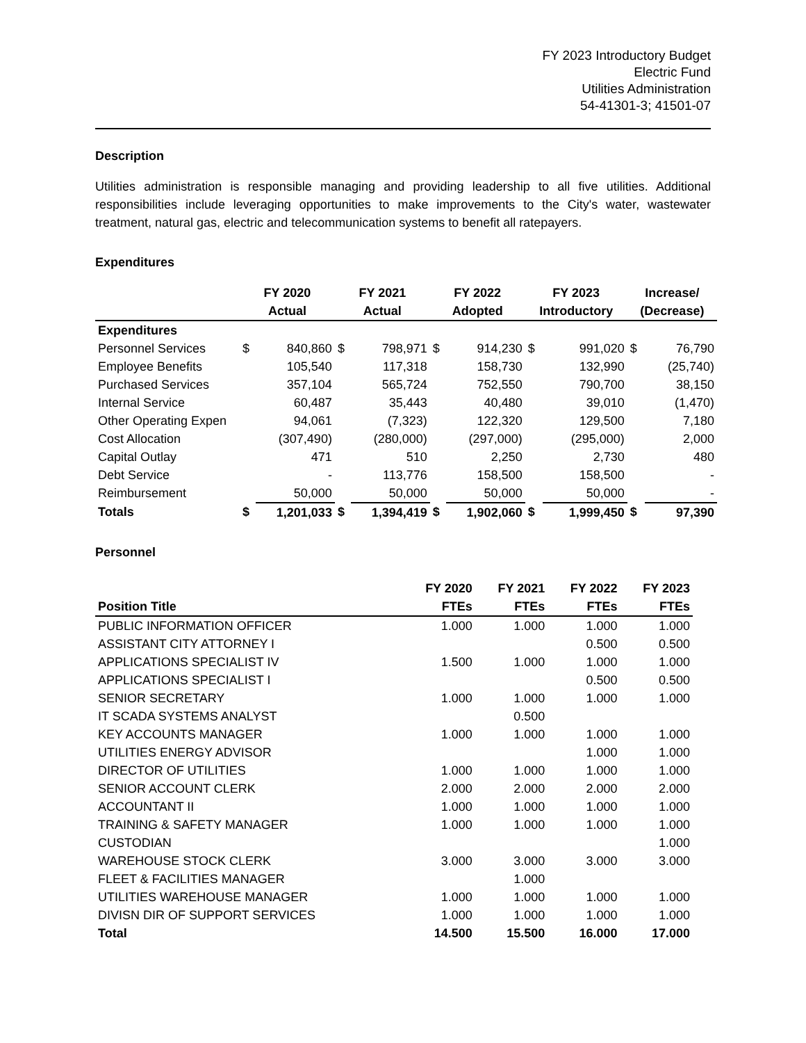FY 2023 Introductory Budget
Electric Fund
Utilities Administration
54-41301-3; 41501-07
Description
Utilities administration is responsible managing and providing leadership to all five utilities. Additional responsibilities include leveraging opportunities to make improvements to the City's water, wastewater treatment, natural gas, electric and telecommunication systems to benefit all ratepayers.
Expenditures
| | FY 2020 | | FY 2021 | | FY 2022 | | FY 2023 | | Increase/ | |
| --- | --- | --- | --- | --- | --- | --- | --- | --- | --- | --- |
| | Actual | | Actual | | Adopted | | Introductory | | (Decrease) | |
| Expenditures | | | | | | | | | | |
| Personnel Services | $ | 840,860 | $ | 798,971 | $ | 914,230 | $ | 991,020 | $ | 76,790 |
| Employee Benefits | | 105,540 | | 117,318 | | 158,730 | | 132,990 | | (25,740) |
| Purchased Services | | 357,104 | | 565,724 | | 752,550 | | 790,700 | | 38,150 |
| Internal Service | | 60,487 | | 35,443 | | 40,480 | | 39,010 | | (1,470) |
| Other Operating Expen | | 94,061 | | (7,323) | | 122,320 | | 129,500 | | 7,180 |
| Cost Allocation | | (307,490) | | (280,000) | | (297,000) | | (295,000) | | 2,000 |
| Capital Outlay | | 471 | | 510 | | 2,250 | | 2,730 | | 480 |
| Debt Service | | - | | 113,776 | | 158,500 | | 158,500 | | - |
| Reimbursement | | 50,000 | | 50,000 | | 50,000 | | 50,000 | | - |
| Totals | $ | 1,201,033 | $ | 1,394,419 | $ | 1,902,060 | $ | 1,999,450 | $ | 97,390 |
Personnel
| | FY 2020 | FY 2021 | FY 2022 | FY 2023 |
| Position Title | FTEs | FTEs | FTEs | FTEs |
| PUBLIC INFORMATION OFFICER | 1.000 | 1.000 | 1.000 | 1.000 |
| ASSISTANT CITY ATTORNEY I | | | 0.500 | 0.500 |
| APPLICATIONS SPECIALIST IV | 1.500 | 1.000 | 1.000 | 1.000 |
| APPLICATIONS SPECIALIST I | | | 0.500 | 0.500 |
| SENIOR SECRETARY | 1.000 | 1.000 | 1.000 | 1.000 |
| IT SCADA SYSTEMS ANALYST | | 0.500 | | |
| KEY ACCOUNTS MANAGER | 1.000 | 1.000 | 1.000 | 1.000 |
| UTILITIES ENERGY ADVISOR | | | 1.000 | 1.000 |
| DIRECTOR OF UTILITIES | 1.000 | 1.000 | 1.000 | 1.000 |
| SENIOR ACCOUNT CLERK | 2.000 | 2.000 | 2.000 | 2.000 |
| ACCOUNTANT II | 1.000 | 1.000 | 1.000 | 1.000 |
| TRAINING & SAFETY MANAGER | 1.000 | 1.000 | 1.000 | 1.000 |
| CUSTODIAN | | | | 1.000 |
| WAREHOUSE STOCK CLERK | 3.000 | 3.000 | 3.000 | 3.000 |
| FLEET & FACILITIES MANAGER | | 1.000 | | |
| UTILITIES WAREHOUSE MANAGER | 1.000 | 1.000 | 1.000 | 1.000 |
| DIVISN DIR OF SUPPORT SERVICES | 1.000 | 1.000 | 1.000 | 1.000 |
| Total | 14.500 | 15.500 | 16.000 | 17.000 |